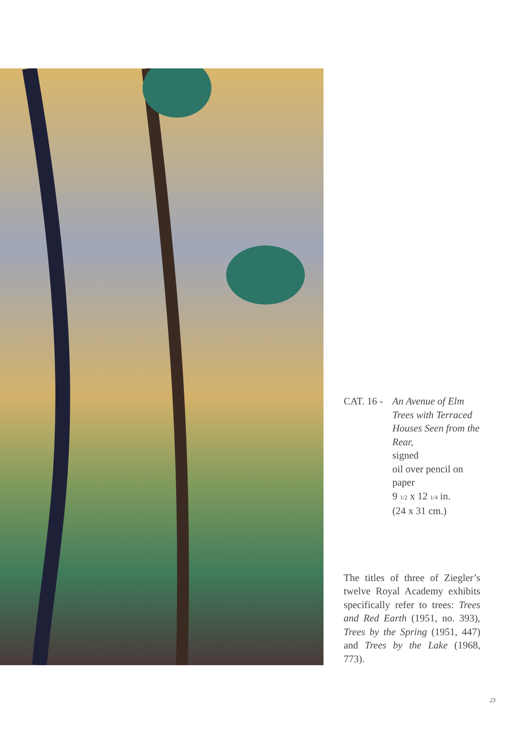CAT. 16 -
An Avenue of Elm Trees with Terraced Houses Seen from the Rear,
signed
oil over pencil on paper
9 1/2 x 12 1/4 in.
(24 x 31 cm.)
The titles of three of Ziegler’s twelve Royal Academy exhibits specifically refer to trees: Trees and Red Earth (1951, no. 393), Trees by the Spring (1951, 447) and Trees by the Lake (1968, 773).
23